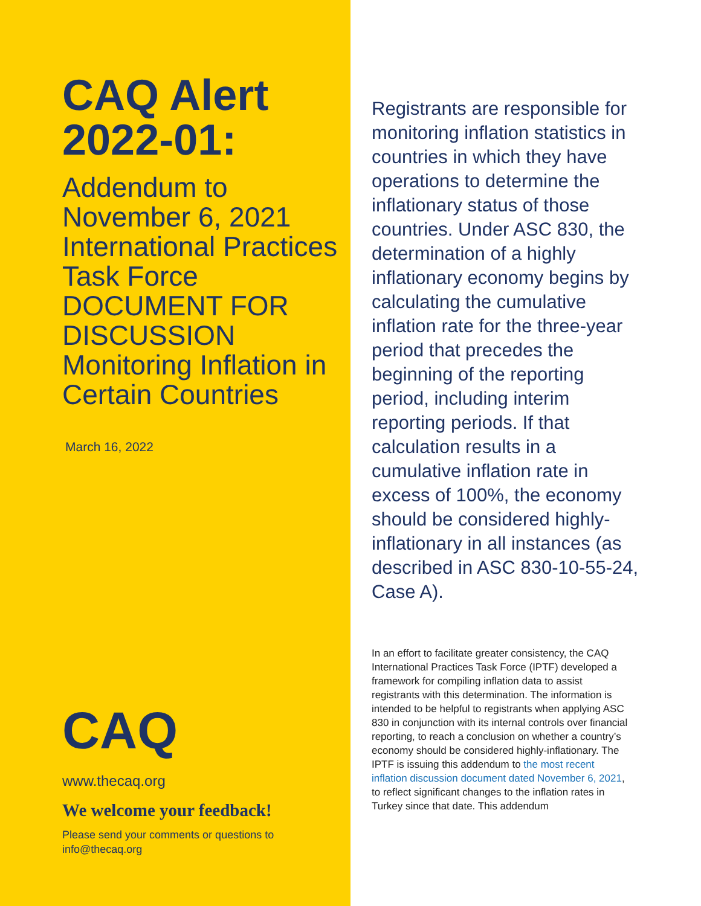CAQ Alert 2022-01:
Addendum to November 6, 2021 International Practices Task Force DOCUMENT FOR DISCUSSION Monitoring Inflation in Certain Countries
March 16, 2022
CAQ
www.thecaq.org
We welcome your feedback!
Please send your comments or questions to
info@thecaq.org
Registrants are responsible for monitoring inflation statistics in countries in which they have operations to determine the inflationary status of those countries. Under ASC 830, the determination of a highly inflationary economy begins by calculating the cumulative inflation rate for the three-year period that precedes the beginning of the reporting period, including interim reporting periods. If that calculation results in a cumulative inflation rate in excess of 100%, the economy should be considered highly-inflationary in all instances (as described in ASC 830-10-55-24, Case A).
In an effort to facilitate greater consistency, the CAQ International Practices Task Force (IPTF) developed a framework for compiling inflation data to assist registrants with this determination. The information is intended to be helpful to registrants when applying ASC 830 in conjunction with its internal controls over financial reporting, to reach a conclusion on whether a country’s economy should be considered highly-inflationary. The IPTF is issuing this addendum to the most recent inflation discussion document dated November 6, 2021, to reflect significant changes to the inflation rates in Turkey since that date. This addendum